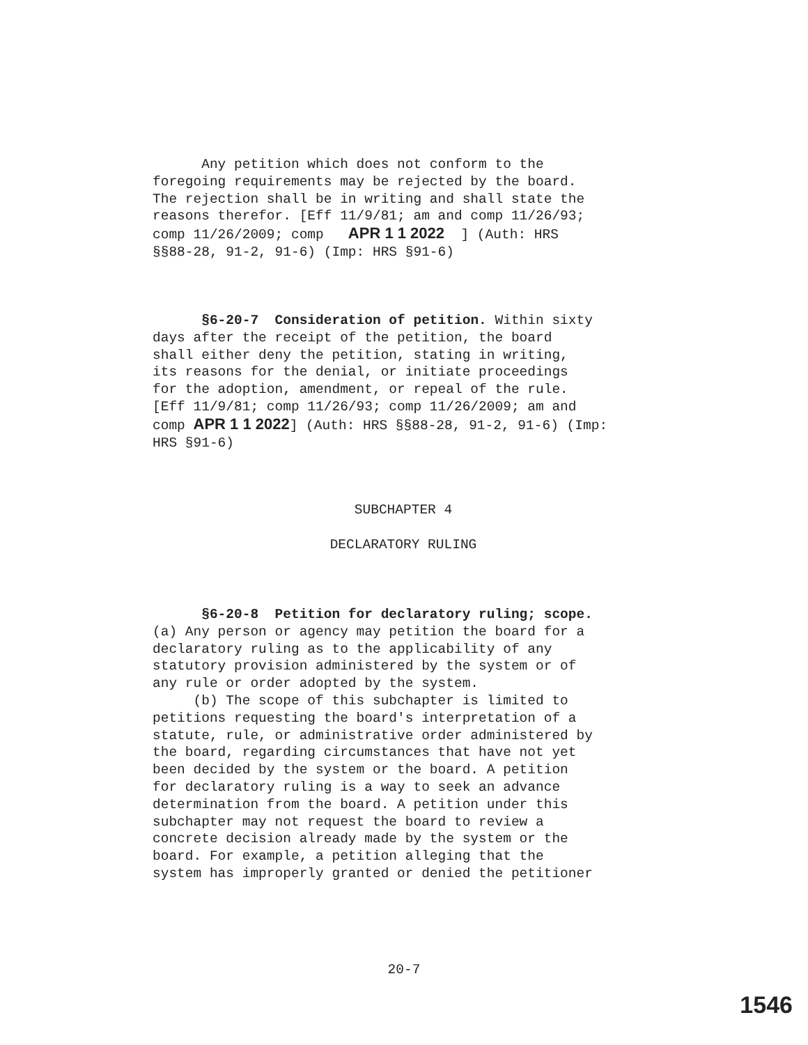Any petition which does not conform to the foregoing requirements may be rejected by the board. The rejection shall be in writing and shall state the reasons therefor. [Eff 11/9/81; am and comp 11/26/93; comp 11/26/2009; comp APR 1 1 2022 ] (Auth: HRS §§88-28, 91-2, 91-6) (Imp: HRS §91-6)
§6-20-7 Consideration of petition. Within sixty days after the receipt of the petition, the board shall either deny the petition, stating in writing, its reasons for the denial, or initiate proceedings for the adoption, amendment, or repeal of the rule. [Eff 11/9/81; comp 11/26/93; comp 11/26/2009; am and comp APR 1 1 2022] (Auth: HRS §§88-28, 91-2, 91-6) (Imp: HRS §91-6)
SUBCHAPTER 4
DECLARATORY RULING
§6-20-8 Petition for declaratory ruling; scope. (a) Any person or agency may petition the board for a declaratory ruling as to the applicability of any statutory provision administered by the system or of any rule or order adopted by the system. (b) The scope of this subchapter is limited to petitions requesting the board's interpretation of a statute, rule, or administrative order administered by the board, regarding circumstances that have not yet been decided by the system or the board. A petition for declaratory ruling is a way to seek an advance determination from the board. A petition under this subchapter may not request the board to review a concrete decision already made by the system or the board. For example, a petition alleging that the system has improperly granted or denied the petitioner
20-7
1546